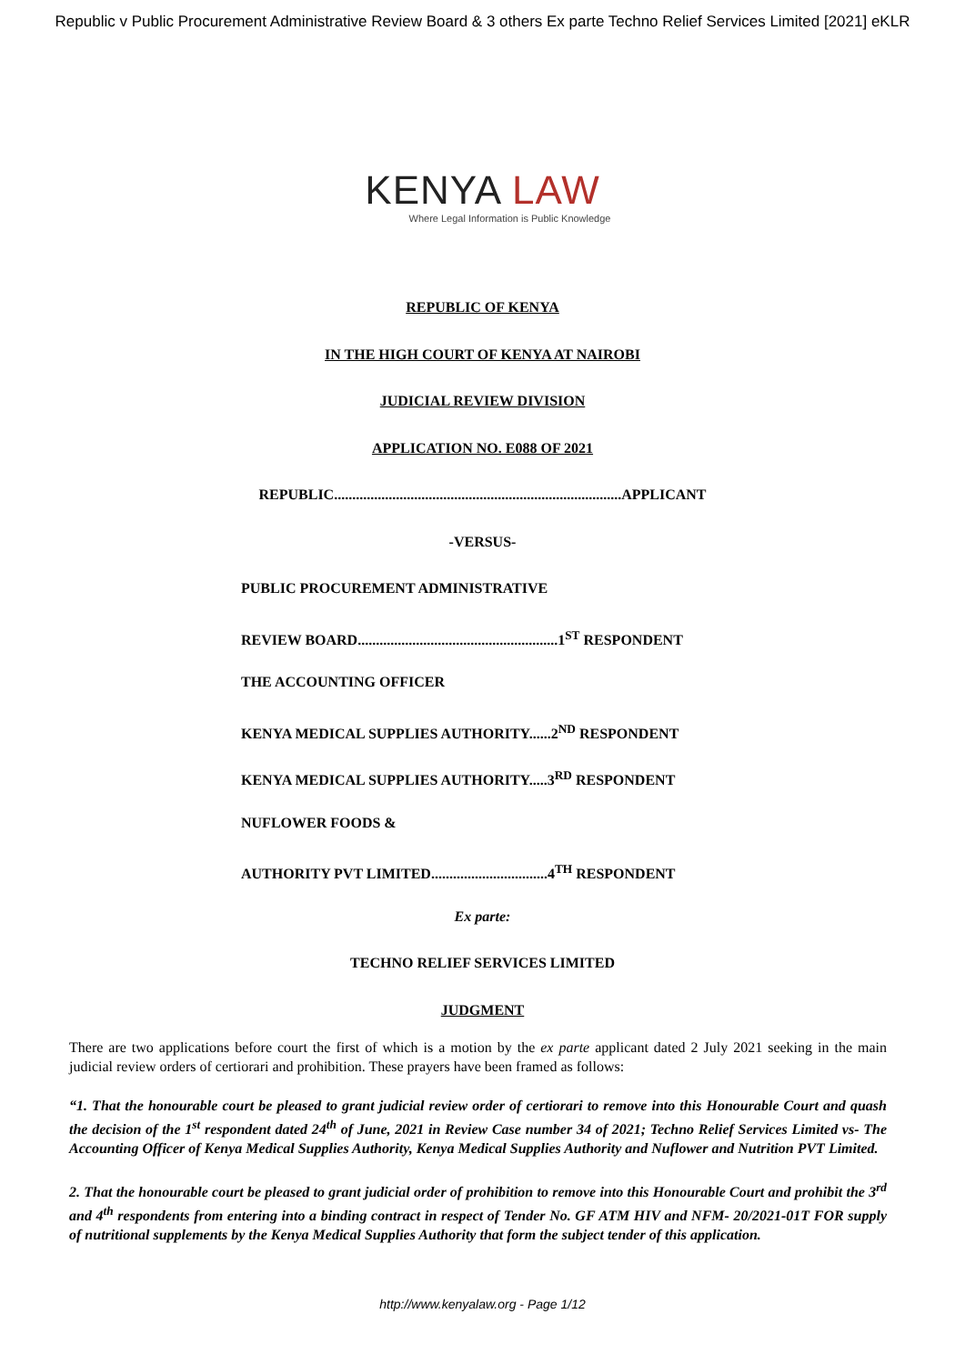Republic v Public Procurement Administrative Review Board & 3 others Ex parte Techno Relief Services Limited [2021] eKLR
KENYA LAW
Where Legal Information is Public Knowledge
REPUBLIC OF KENYA
IN THE HIGH COURT OF KENYA AT NAIROBI
JUDICIAL REVIEW DIVISION
APPLICATION NO. E088 OF 2021
REPUBLIC...............................................................................APPLICANT
-VERSUS-
PUBLIC PROCUREMENT ADMINISTRATIVE
REVIEW BOARD.......................................................1<sup>ST</sup> RESPONDENT
THE ACCOUNTING OFFICER
KENYA MEDICAL SUPPLIES AUTHORITY......2<sup>ND</sup> RESPONDENT
KENYA MEDICAL SUPPLIES AUTHORITY.....3<sup>RD</sup> RESPONDENT
NUFLOWER FOODS &
AUTHORITY PVT LIMITED................................4<sup>TH</sup> RESPONDENT
Ex parte:
TECHNO RELIEF SERVICES LIMITED
JUDGMENT
There are two applications before court the first of which is a motion by the ex parte applicant dated 2 July 2021 seeking in the main judicial review orders of certiorari and prohibition. These prayers have been framed as follows:
“1. That the honourable court be pleased to grant judicial review order of certiorari to remove into this Honourable Court and quash the decision of the 1<sup>st</sup> respondent dated 24<sup>th</sup> of June, 2021 in Review Case number 34 of 2021; Techno Relief Services Limited vs- The Accounting Officer of Kenya Medical Supplies Authority, Kenya Medical Supplies Authority and Nuflower and Nutrition PVT Limited.
2. That the honourable court be pleased to grant judicial order of prohibition to remove into this Honourable Court and prohibit the 3<sup>rd</sup> and 4<sup>th</sup> respondents from entering into a binding contract in respect of Tender No. GF ATM HIV and NFM- 20/2021-01T FOR supply of nutritional supplements by the Kenya Medical Supplies Authority that form the subject tender of this application.
http://www.kenyalaw.org - Page 1/12